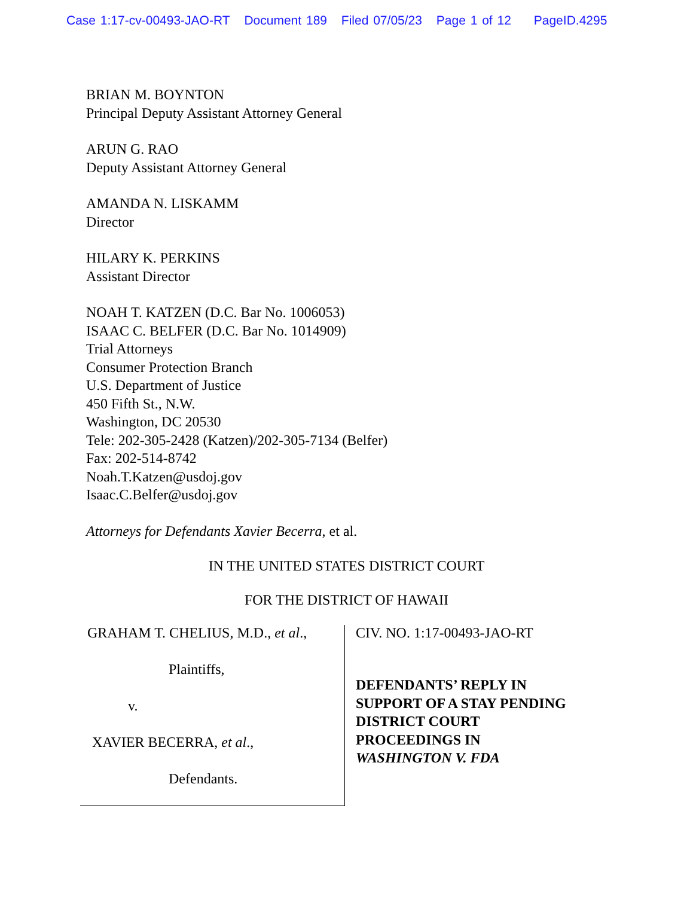Case 1:17-cv-00493-JAO-RT Document 189 Filed 07/05/23 Page 1 of 12 PageID.4295
BRIAN M. BOYNTON
Principal Deputy Assistant Attorney General
ARUN G. RAO
Deputy Assistant Attorney General
AMANDA N. LISKAMM
Director
HILARY K. PERKINS
Assistant Director
NOAH T. KATZEN (D.C. Bar No. 1006053)
ISAAC C. BELFER (D.C. Bar No. 1014909)
Trial Attorneys
Consumer Protection Branch
U.S. Department of Justice
450 Fifth St., N.W.
Washington, DC 20530
Tele: 202-305-2428 (Katzen)/202-305-7134 (Belfer)
Fax: 202-514-8742
Noah.T.Katzen@usdoj.gov
Isaac.C.Belfer@usdoj.gov
Attorneys for Defendants Xavier Becerra, et al.
IN THE UNITED STATES DISTRICT COURT
FOR THE DISTRICT OF HAWAII
GRAHAM T. CHELIUS, M.D., et al.,
Plaintiffs,
v.
XAVIER BECERRA, et al.,
Defendants.
CIV. NO. 1:17-00493-JAO-RT
DEFENDANTS’ REPLY IN
SUPPORT OF A STAY PENDING
DISTRICT COURT
PROCEEDINGS IN
WASHINGTON V. FDA